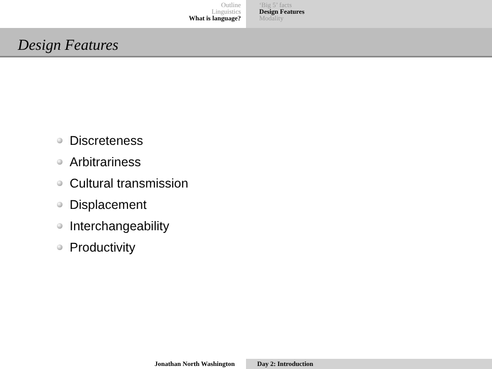Outline
Linguistics
What is language?
‘Big 5’ facts
Design Features
Modality
Design Features
Discreteness
Arbitrariness
Cultural transmission
Displacement
Interchangeability
Productivity
Jonathan North Washington Day 2: Introduction